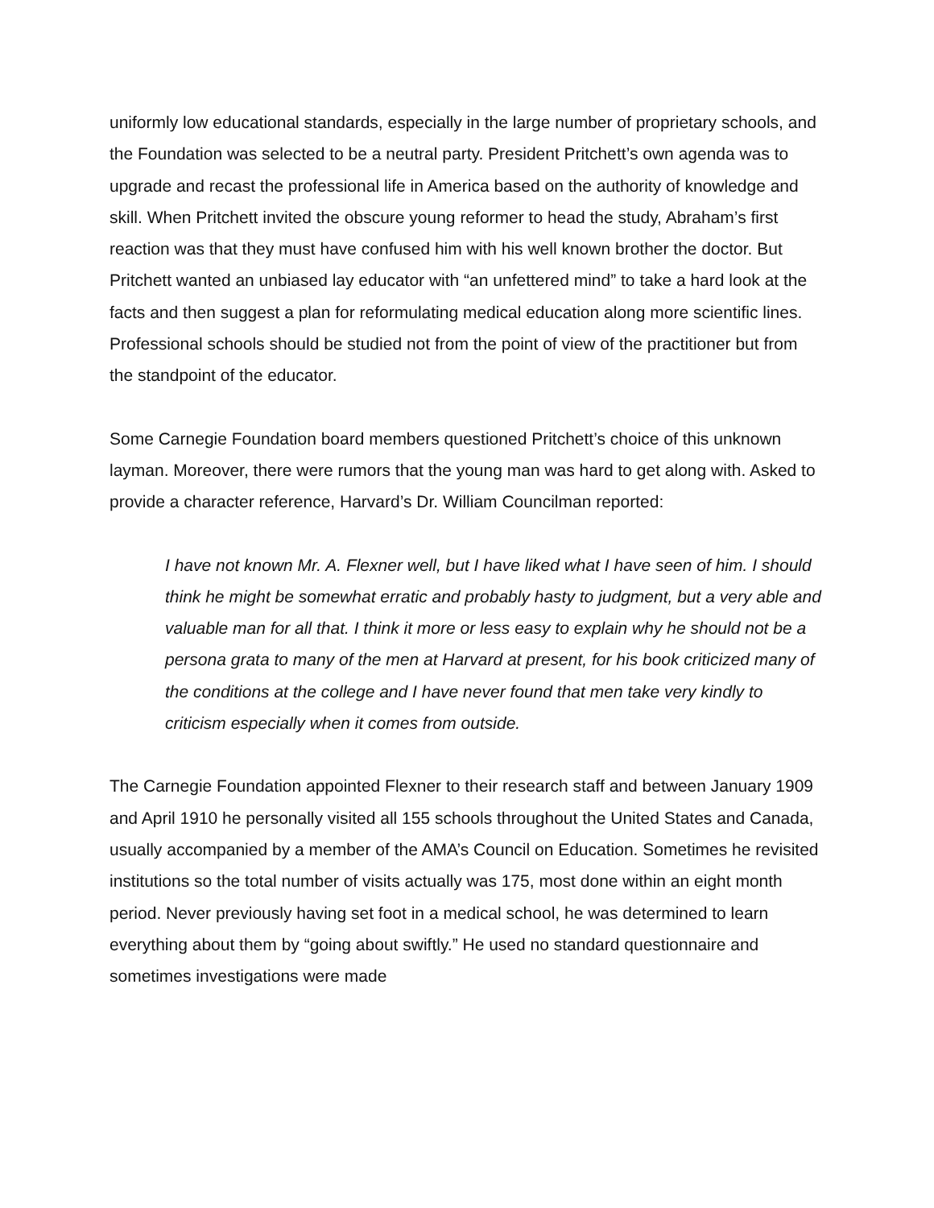uniformly low educational standards, especially in the large number of proprietary schools, and the Foundation was selected to be a neutral party. President Pritchett’s own agenda was to upgrade and recast the professional life in America based on the authority of knowledge and skill. When Pritchett invited the obscure young reformer to head the study, Abraham’s first reaction was that they must have confused him with his well known brother the doctor. But Pritchett wanted an unbiased lay educator with “an unfettered mind” to take a hard look at the facts and then suggest a plan for reformulating medical education along more scientific lines. Professional schools should be studied not from the point of view of the practitioner but from the standpoint of the educator.
Some Carnegie Foundation board members questioned Pritchett’s choice of this unknown layman. Moreover, there were rumors that the young man was hard to get along with. Asked to provide a character reference, Harvard’s Dr. William Councilman reported:
I have not known Mr. A. Flexner well, but I have liked what I have seen of him. I should think he might be somewhat erratic and probably hasty to judgment, but a very able and valuable man for all that. I think it more or less easy to explain why he should not be a persona grata to many of the men at Harvard at present, for his book criticized many of the conditions at the college and I have never found that men take very kindly to criticism especially when it comes from outside.
The Carnegie Foundation appointed Flexner to their research staff and between January 1909 and April 1910 he personally visited all 155 schools throughout the United States and Canada, usually accompanied by a member of the AMA’s Council on Education. Sometimes he revisited institutions so the total number of visits actually was 175, most done within an eight month period. Never previously having set foot in a medical school, he was determined to learn everything about them by “going about swiftly.” He used no standard questionnaire and sometimes investigations were made